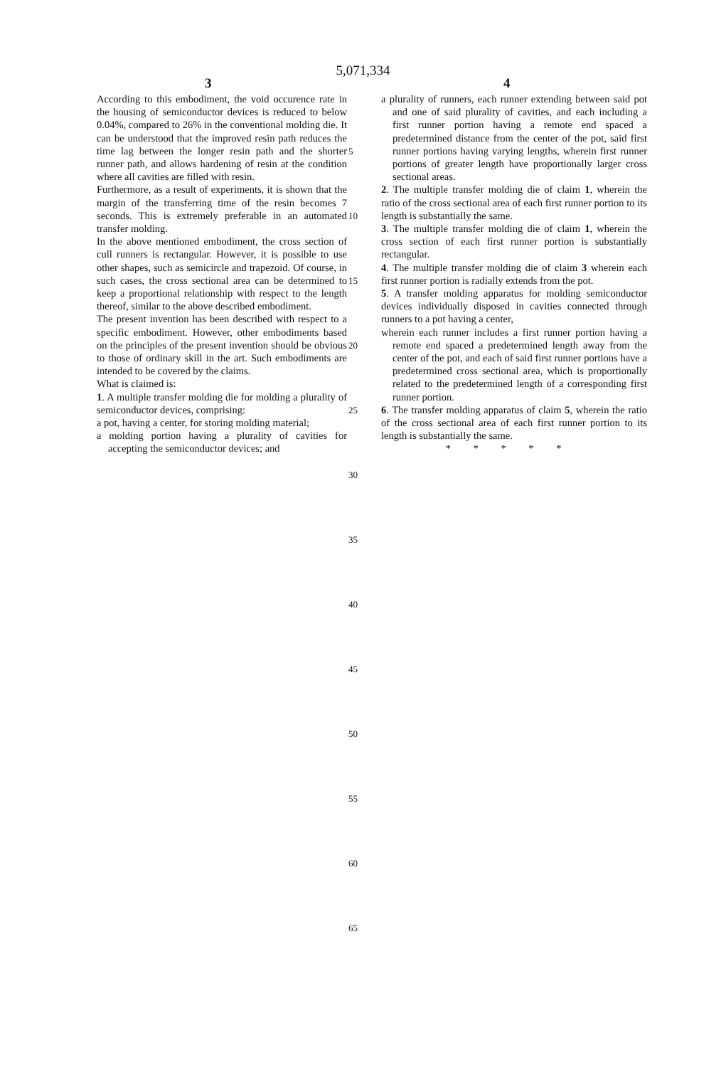5,071,334
3 4
According to this embodiment, the void occurence rate in the housing of semiconductor devices is reduced to below 0.04%, compared to 26% in the conventional molding die. It can be understood that the improved resin path reduces the time lag between the longer resin path and the shorter runner path, and allows hardening of resin at the condition where all cavities are filled with resin.
Furthermore, as a result of experiments, it is shown that the margin of the transferring time of the resin becomes 7 seconds. This is extremely preferable in an automated transfer molding.
In the above mentioned embodiment, the cross section of cull runners is rectangular. However, it is possible to use other shapes, such as semicircle and trapezoid. Of course, in such cases, the cross sectional area can be determined to keep a proportional relationship with respect to the length thereof, similar to the above described embodiment.
The present invention has been described with respect to a specific embodiment. However, other embodiments based on the principles of the present invention should be obvious to those of ordinary skill in the art. Such embodiments are intended to be covered by the claims.
What is claimed is:
1. A multiple transfer molding die for molding a plurality of semiconductor devices, comprising:
a pot, having a center, for storing molding material;
a molding portion having a plurality of cavities for accepting the semiconductor devices; and
a plurality of runners, each runner extending between said pot and one of said plurality of cavities, and each including a first runner portion having a remote end spaced a predetermined distance from the center of the pot, said first runner portions having varying lengths, wherein first runner portions of greater length have proportionally larger cross sectional areas.
2. The multiple transfer molding die of claim 1, wherein the ratio of the cross sectional area of each first runner portion to its length is substantially the same.
3. The multiple transfer molding die of claim 1, wherein the cross section of each first runner portion is substantially rectangular.
4. The multiple transfer molding die of claim 3 wherein each first runner portion is radially extends from the pot.
5. A transfer molding apparatus for molding semiconductor devices individually disposed in cavities connected through runners to a pot having a center,
wherein each runner includes a first runner portion having a remote end spaced a predetermined length away from the center of the pot, and each of said first runner portions have a predetermined cross sectional area, which is proportionally related to the predetermined length of a corresponding first runner portion.
6. The transfer molding apparatus of claim 5, wherein the ratio of the cross sectional area of each first runner portion to its length is substantially the same.
* * * * *
5
10
15
20
25
30
35
40
45
50
55
60
65